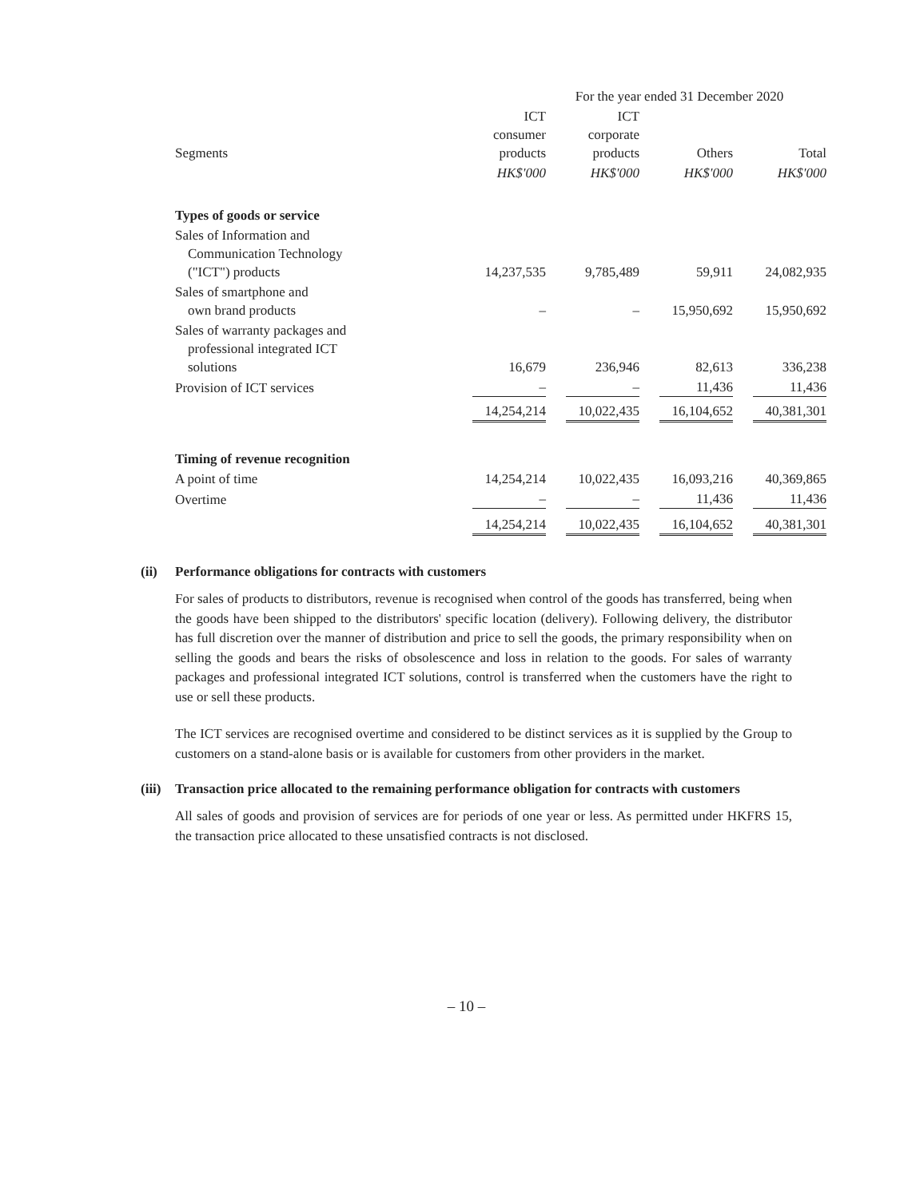| | For the year ended 31 December 2020 | | | |
| --- | --- | --- | --- | --- |
| Segments | ICT consumer products | ICT corporate products | Others | Total |
| | HK$'000 | HK$'000 | HK$'000 | HK$'000 |
| Types of goods or service | | | | |
| Sales of Information and Communication Technology ("ICT") products | 14,237,535 | 9,785,489 | 59,911 | 24,082,935 |
| Sales of smartphone and own brand products | – | – | 15,950,692 | 15,950,692 |
| Sales of warranty packages and professional integrated ICT solutions | 16,679 | 236,946 | 82,613 | 336,238 |
| Provision of ICT services | – | – | 11,436 | 11,436 |
| | 14,254,214 | 10,022,435 | 16,104,652 | 40,381,301 |
| Timing of revenue recognition | | | | |
| A point of time | 14,254,214 | 10,022,435 | 16,093,216 | 40,369,865 |
| Overtime | – | – | 11,436 | 11,436 |
| | 14,254,214 | 10,022,435 | 16,104,652 | 40,381,301 |
(ii) Performance obligations for contracts with customers
For sales of products to distributors, revenue is recognised when control of the goods has transferred, being when the goods have been shipped to the distributors' specific location (delivery). Following delivery, the distributor has full discretion over the manner of distribution and price to sell the goods, the primary responsibility when on selling the goods and bears the risks of obsolescence and loss in relation to the goods. For sales of warranty packages and professional integrated ICT solutions, control is transferred when the customers have the right to use or sell these products.
The ICT services are recognised overtime and considered to be distinct services as it is supplied by the Group to customers on a stand-alone basis or is available for customers from other providers in the market.
(iii) Transaction price allocated to the remaining performance obligation for contracts with customers
All sales of goods and provision of services are for periods of one year or less. As permitted under HKFRS 15, the transaction price allocated to these unsatisfied contracts is not disclosed.
– 10 –